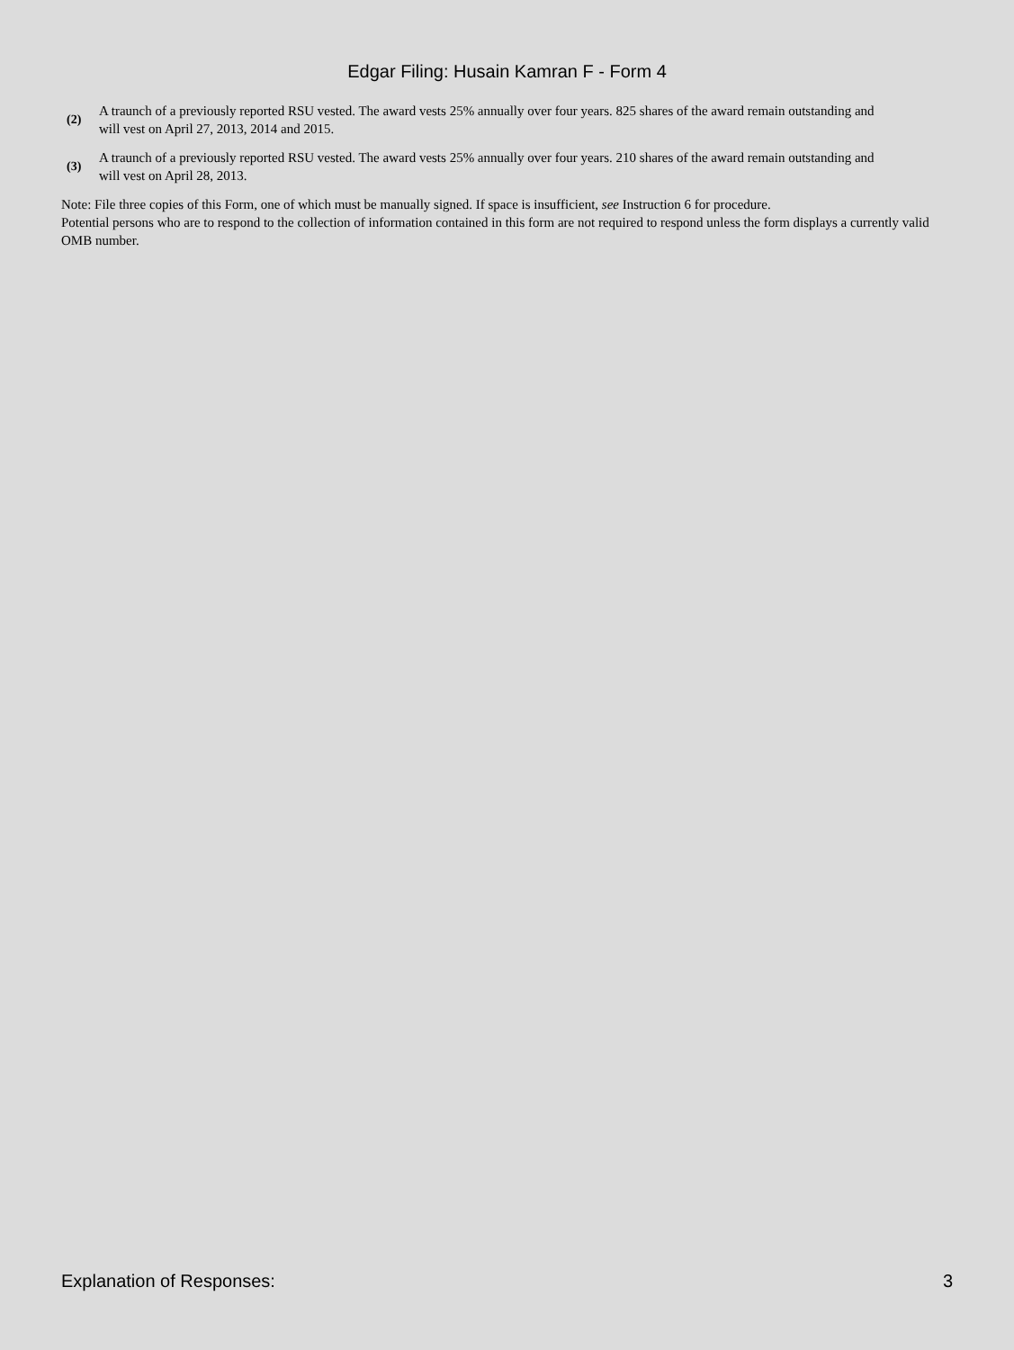Edgar Filing: Husain Kamran F - Form 4
(2)
A traunch of a previously reported RSU vested. The award vests 25% annually over four years. 825 shares of the award remain outstanding and will vest on April 27, 2013, 2014 and 2015.
(3)
A traunch of a previously reported RSU vested. The award vests 25% annually over four years. 210 shares of the award remain outstanding and will vest on April 28, 2013.
Note: File three copies of this Form, one of which must be manually signed. If space is insufficient, see Instruction 6 for procedure.
Potential persons who are to respond to the collection of information contained in this form are not required to respond unless the form displays a currently valid OMB number.
Explanation of Responses: 3